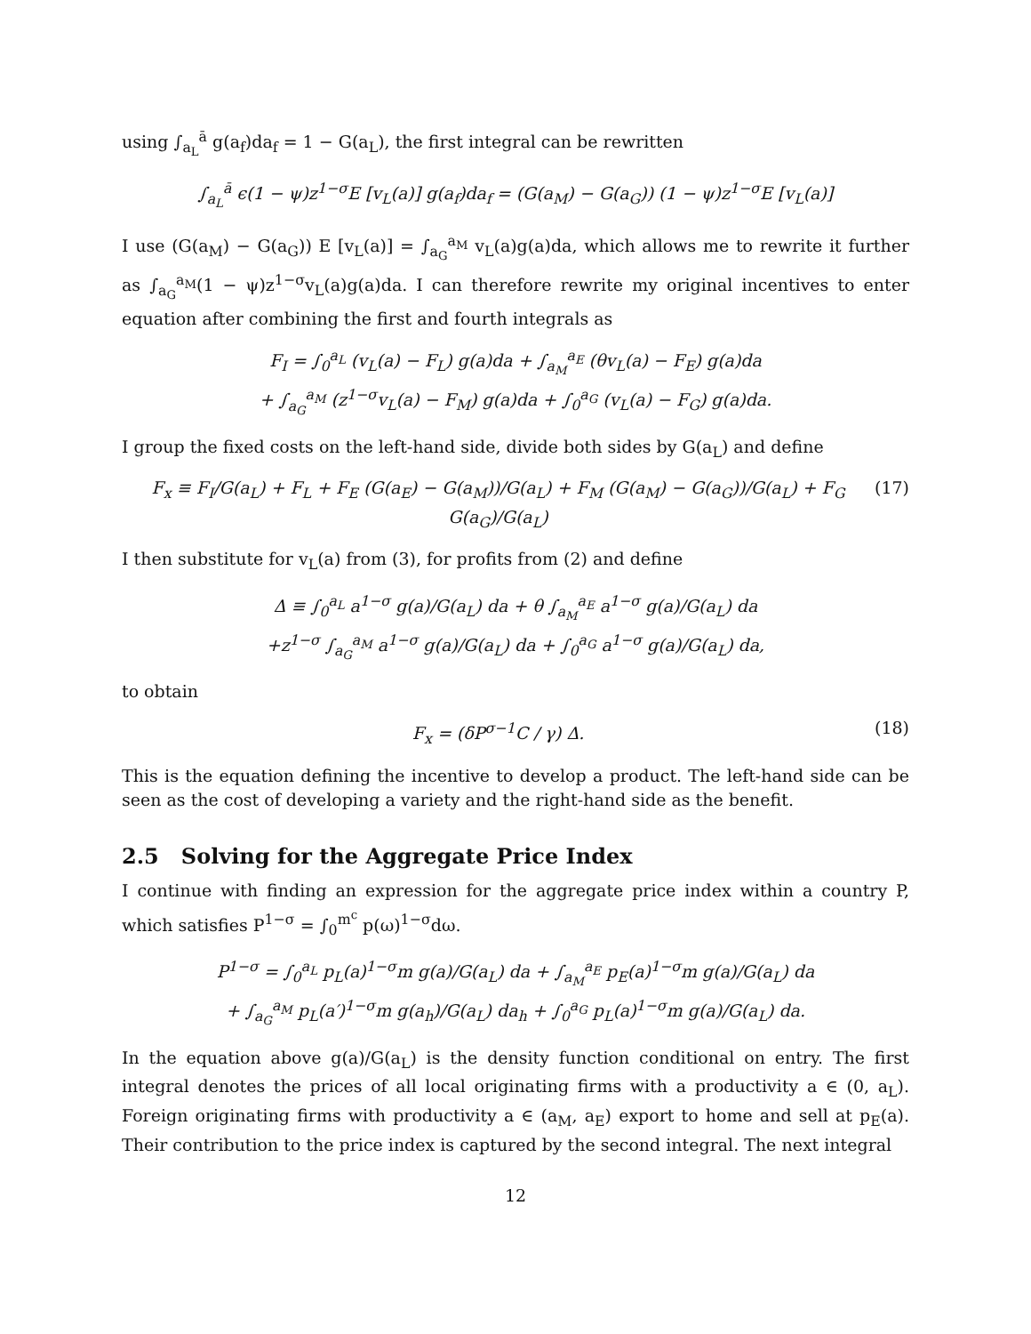using ∫<sub>a<sub>L</sub></sub><sup>ā</sup> g(a<sub>f</sub>)da<sub>f</sub> = 1 − G(a<sub>L</sub>), the first integral can be rewritten
∫<sub>a<sub>L</sub></sub><sup>ā</sup> ϵ(1 − ψ)z<sup>1−σ</sup>E [v<sub>L</sub>(a)] g(a<sub>f</sub>)da<sub>f</sub> = (G(a<sub>M</sub>) − G(a<sub>G</sub>)) (1 − ψ)z<sup>1−σ</sup>E [v<sub>L</sub>(a)]
I use (G(a<sub>M</sub>) − G(a<sub>G</sub>)) E [v<sub>L</sub>(a)] = ∫<sub>a<sub>G</sub></sub><sup>a<sub>M</sub></sup> v<sub>L</sub>(a)g(a)da, which allows me to rewrite it further as ∫<sub>a<sub>G</sub></sub><sup>a<sub>M</sub></sup>(1 − ψ)z<sup>1−σ</sup>v<sub>L</sub>(a)g(a)da. I can therefore rewrite my original incentives to enter equation after combining the first and fourth integrals as
F<sub>I</sub> = ∫<sub>0</sub><sup>a<sub>L</sub></sup> (v<sub>L</sub>(a) − F<sub>L</sub>) g(a)da + ∫<sub>a<sub>M</sub></sub><sup>a<sub>E</sub></sup> (θv<sub>L</sub>(a) − F<sub>E</sub>) g(a)da
+ ∫<sub>a<sub>G</sub></sub><sup>a<sub>M</sub></sup> (z<sup>1−σ</sup>v<sub>L</sub>(a) − F<sub>M</sub>) g(a)da + ∫<sub>0</sub><sup>a<sub>G</sub></sup> (v<sub>L</sub>(a) − F<sub>G</sub>) g(a)da.
I group the fixed costs on the left-hand side, divide both sides by G(a<sub>L</sub>) and define
F<sub>x</sub> ≡ F<sub>I</sub>/G(a<sub>L</sub>) + F<sub>L</sub> + F<sub>E</sub> (G(a<sub>E</sub>) − G(a<sub>M</sub>))/G(a<sub>L</sub>) + F<sub>M</sub> (G(a<sub>M</sub>) − G(a<sub>G</sub>))/G(a<sub>L</sub>) + F<sub>G</sub> G(a<sub>G</sub>)/G(a<sub>L</sub>) (17)
I then substitute for v<sub>L</sub>(a) from (3), for profits from (2) and define
Δ ≡ ∫<sub>0</sub><sup>a<sub>L</sub></sup> a<sup>1−σ</sup> g(a)/G(a<sub>L</sub>) da + θ ∫<sub>a<sub>M</sub></sub><sup>a<sub>E</sub></sup> a<sup>1−σ</sup> g(a)/G(a<sub>L</sub>) da
+z<sup>1−σ</sup> ∫<sub>a<sub>G</sub></sub><sup>a<sub>M</sub></sup> a<sup>1−σ</sup> g(a)/G(a<sub>L</sub>) da + ∫<sub>0</sub><sup>a<sub>G</sub></sup> a<sup>1−σ</sup> g(a)/G(a<sub>L</sub>) da,
to obtain
F<sub>x</sub> = (δP<sup>σ−1</sup>C / γ) Δ. (18)
This is the equation defining the incentive to develop a product. The left-hand side can be seen as the cost of developing a variety and the right-hand side as the benefit.
2.5 Solving for the Aggregate Price Index
I continue with finding an expression for the aggregate price index within a country P, which satisfies P<sup>1−σ</sup> = ∫<sub>0</sub><sup>m<sup>c</sup></sup> p(ω)<sup>1−σ</sup>dω.
P<sup>1−σ</sup> = ∫<sub>0</sub><sup>a<sub>L</sub></sup> p<sub>L</sub>(a)<sup>1−σ</sup>m g(a)/G(a<sub>L</sub>) da + ∫<sub>a<sub>M</sub></sub><sup>a<sub>E</sub></sup> p<sub>E</sub>(a)<sup>1−σ</sup>m g(a)/G(a<sub>L</sub>) da
+ ∫<sub>a<sub>G</sub></sub><sup>a<sub>M</sub></sup> p<sub>L</sub>(a′)<sup>1−σ</sup>m g(a<sub>h</sub>)/G(a<sub>L</sub>) da<sub>h</sub> + ∫<sub>0</sub><sup>a<sub>G</sub></sup> p<sub>L</sub>(a)<sup>1−σ</sup>m g(a)/G(a<sub>L</sub>) da.
In the equation above g(a)/G(a<sub>L</sub>) is the density function conditional on entry. The first integral denotes the prices of all local originating firms with a productivity a ∈ (0, a<sub>L</sub>). Foreign originating firms with productivity a ∈ (a<sub>M</sub>, a<sub>E</sub>) export to home and sell at p<sub>E</sub>(a). Their contribution to the price index is captured by the second integral. The next integral
12